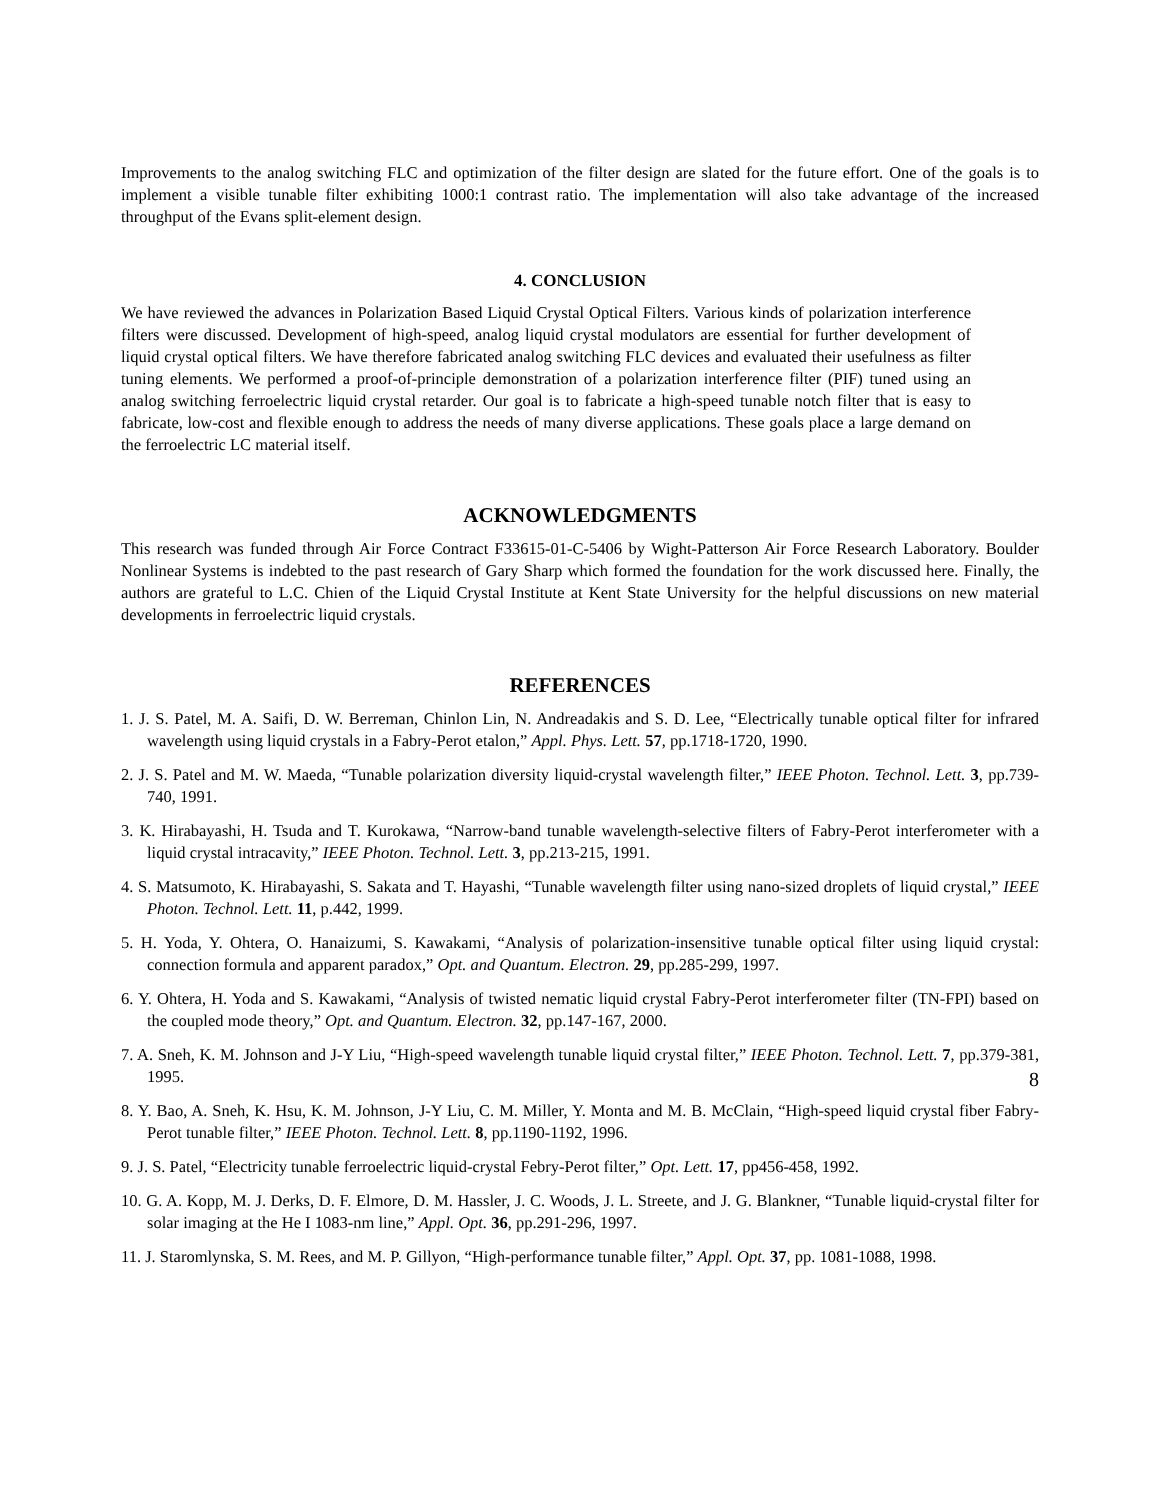Improvements to the analog switching FLC and optimization of the filter design are slated for the future effort. One of the goals is to implement a visible tunable filter exhibiting 1000:1 contrast ratio. The implementation will also take advantage of the increased throughput of the Evans split-element design.
4. CONCLUSION
We have reviewed the advances in Polarization Based Liquid Crystal Optical Filters. Various kinds of polarization interference filters were discussed. Development of high-speed, analog liquid crystal modulators are essential for further development of liquid crystal optical filters. We have therefore fabricated analog switching FLC devices and evaluated their usefulness as filter tuning elements. We performed a proof-of-principle demonstration of a polarization interference filter (PIF) tuned using an analog switching ferroelectric liquid crystal retarder. Our goal is to fabricate a high-speed tunable notch filter that is easy to fabricate, low-cost and flexible enough to address the needs of many diverse applications. These goals place a large demand on the ferroelectric LC material itself.
ACKNOWLEDGMENTS
This research was funded through Air Force Contract F33615-01-C-5406 by Wight-Patterson Air Force Research Laboratory. Boulder Nonlinear Systems is indebted to the past research of Gary Sharp which formed the foundation for the work discussed here. Finally, the authors are grateful to L.C. Chien of the Liquid Crystal Institute at Kent State University for the helpful discussions on new material developments in ferroelectric liquid crystals.
REFERENCES
1. J. S. Patel, M. A. Saifi, D. W. Berreman, Chinlon Lin, N. Andreadakis and S. D. Lee, “Electrically tunable optical filter for infrared wavelength using liquid crystals in a Fabry-Perot etalon,” Appl. Phys. Lett. 57, pp.1718-1720, 1990.
2. J. S. Patel and M. W. Maeda, “Tunable polarization diversity liquid-crystal wavelength filter,” IEEE Photon. Technol. Lett. 3, pp.739-740, 1991.
3. K. Hirabayashi, H. Tsuda and T. Kurokawa, “Narrow-band tunable wavelength-selective filters of Fabry-Perot interferometer with a liquid crystal intracavity,” IEEE Photon. Technol. Lett. 3, pp.213-215, 1991.
4. S. Matsumoto, K. Hirabayashi, S. Sakata and T. Hayashi, “Tunable wavelength filter using nano-sized droplets of liquid crystal,” IEEE Photon. Technol. Lett. 11, p.442, 1999.
5. H. Yoda, Y. Ohtera, O. Hanaizumi, S. Kawakami, “Analysis of polarization-insensitive tunable optical filter using liquid crystal: connection formula and apparent paradox,” Opt. and Quantum. Electron. 29, pp.285-299, 1997.
6. Y. Ohtera, H. Yoda and S. Kawakami, “Analysis of twisted nematic liquid crystal Fabry-Perot interferometer filter (TN-FPI) based on the coupled mode theory,” Opt. and Quantum. Electron. 32, pp.147-167, 2000.
7. A. Sneh, K. M. Johnson and J-Y Liu, “High-speed wavelength tunable liquid crystal filter,” IEEE Photon. Technol. Lett. 7, pp.379-381, 1995.
8. Y. Bao, A. Sneh, K. Hsu, K. M. Johnson, J-Y Liu, C. M. Miller, Y. Monta and M. B. McClain, “High-speed liquid crystal fiber Fabry-Perot tunable filter,” IEEE Photon. Technol. Lett. 8, pp.1190-1192, 1996.
9. J. S. Patel, “Electricity tunable ferroelectric liquid-crystal Febry-Perot filter,” Opt. Lett. 17, pp456-458, 1992.
10. G. A. Kopp, M. J. Derks, D. F. Elmore, D. M. Hassler, J. C. Woods, J. L. Streete, and J. G. Blankner, “Tunable liquid-crystal filter for solar imaging at the He I 1083-nm line,” Appl. Opt. 36, pp.291-296, 1997.
11. J. Staromlynska, S. M. Rees, and M. P. Gillyon, “High-performance tunable filter,” Appl. Opt. 37, pp. 1081-1088, 1998.
8